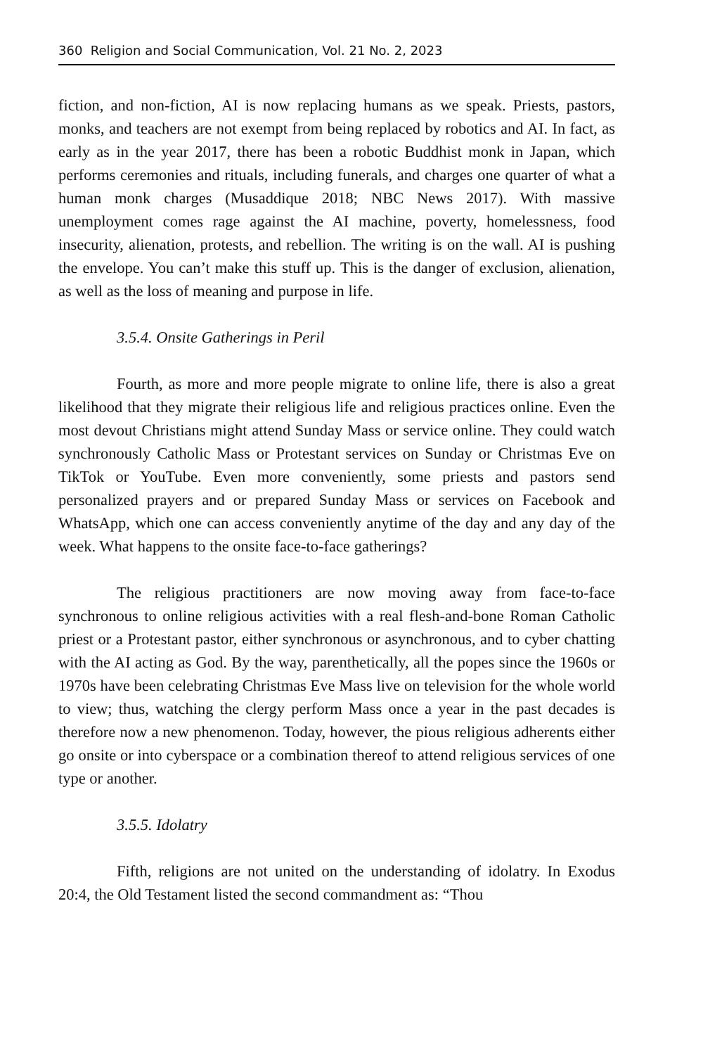360 Religion and Social Communication, Vol. 21 No. 2, 2023
fiction, and non-fiction, AI is now replacing humans as we speak. Priests, pastors, monks, and teachers are not exempt from being replaced by robotics and AI. In fact, as early as in the year 2017, there has been a robotic Buddhist monk in Japan, which performs ceremonies and rituals, including funerals, and charges one quarter of what a human monk charges (Musaddique 2018; NBC News 2017). With massive unemployment comes rage against the AI machine, poverty, homelessness, food insecurity, alienation, protests, and rebellion. The writing is on the wall. AI is pushing the envelope. You can’t make this stuff up. This is the danger of exclusion, alienation, as well as the loss of meaning and purpose in life.
3.5.4. Onsite Gatherings in Peril
Fourth, as more and more people migrate to online life, there is also a great likelihood that they migrate their religious life and religious practices online. Even the most devout Christians might attend Sunday Mass or service online. They could watch synchronously Catholic Mass or Protestant services on Sunday or Christmas Eve on TikTok or YouTube. Even more conveniently, some priests and pastors send personalized prayers and or prepared Sunday Mass or services on Facebook and WhatsApp, which one can access conveniently anytime of the day and any day of the week. What happens to the onsite face-to-face gatherings?
The religious practitioners are now moving away from face-to-face synchronous to online religious activities with a real flesh-and-bone Roman Catholic priest or a Protestant pastor, either synchronous or asynchronous, and to cyber chatting with the AI acting as God. By the way, parenthetically, all the popes since the 1960s or 1970s have been celebrating Christmas Eve Mass live on television for the whole world to view; thus, watching the clergy perform Mass once a year in the past decades is therefore now a new phenomenon. Today, however, the pious religious adherents either go onsite or into cyberspace or a combination thereof to attend religious services of one type or another.
3.5.5. Idolatry
Fifth, religions are not united on the understanding of idolatry. In Exodus 20:4, the Old Testament listed the second commandment as: “Thou